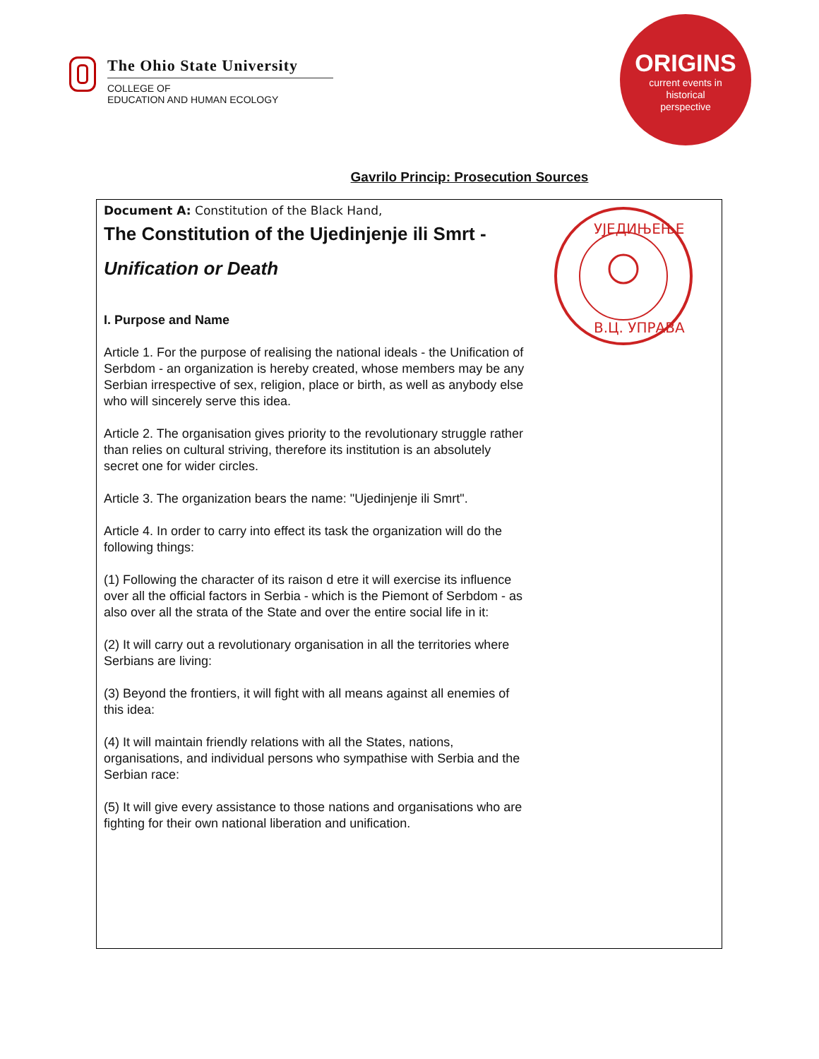The Ohio State University
COLLEGE OF
EDUCATION AND HUMAN ECOLOGY
ORIGINS
current events in
historical
perspective
Gavrilo Princip: Prosecution Sources
УЈЕДИЊЕЊЕ
В.Ц. УПРАВА
Document A: Constitution of the Black Hand,
The Constitution of the Ujedinjenje ili Smrt -
Unification or Death
I. Purpose and Name
Article 1. For the purpose of realising the national ideals - the Unification of Serbdom - an organization is hereby created, whose members may be any Serbian irrespective of sex, religion, place or birth, as well as anybody else who will sincerely serve this idea.
Article 2. The organisation gives priority to the revolutionary struggle rather than relies on cultural striving, therefore its institution is an absolutely secret one for wider circles.
Article 3. The organization bears the name: "Ujedinjenje ili Smrt".
Article 4. In order to carry into effect its task the organization will do the following things:
(1) Following the character of its raison d etre it will exercise its influence over all the official factors in Serbia - which is the Piemont of Serbdom - as also over all the strata of the State and over the entire social life in it:
(2) It will carry out a revolutionary organisation in all the territories where Serbians are living:
(3) Beyond the frontiers, it will fight with all means against all enemies of this idea:
(4) It will maintain friendly relations with all the States, nations, organisations, and individual persons who sympathise with Serbia and the Serbian race:
(5) It will give every assistance to those nations and organisations who are fighting for their own national liberation and unification.